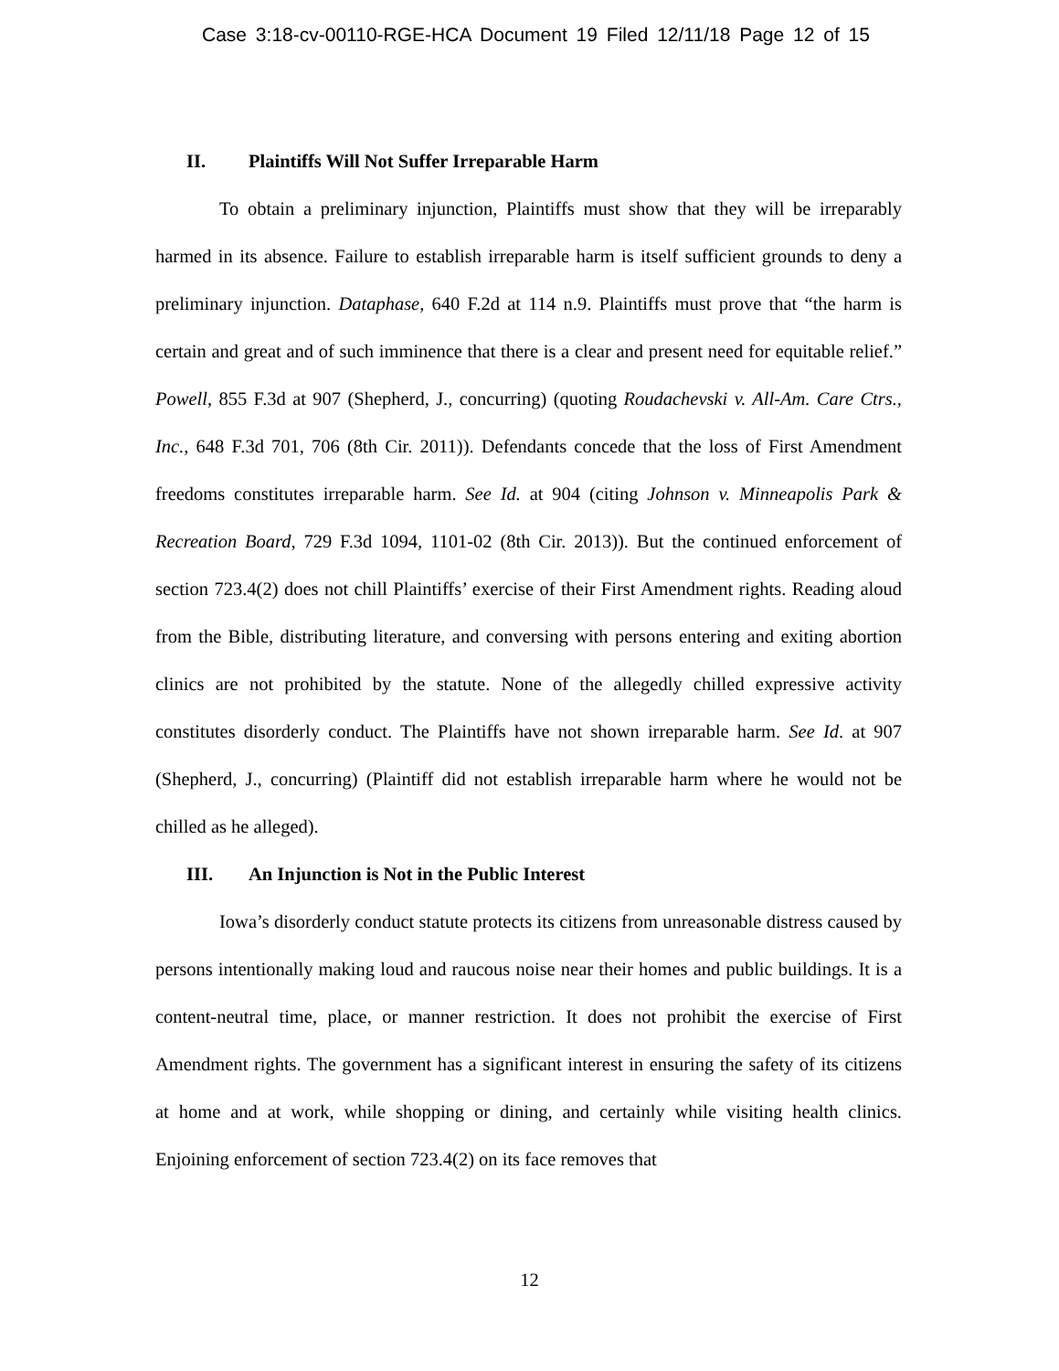Case 3:18-cv-00110-RGE-HCA Document 19 Filed 12/11/18 Page 12 of 15
II. Plaintiffs Will Not Suffer Irreparable Harm
To obtain a preliminary injunction, Plaintiffs must show that they will be irreparably harmed in its absence. Failure to establish irreparable harm is itself sufficient grounds to deny a preliminary injunction. Dataphase, 640 F.2d at 114 n.9. Plaintiffs must prove that “the harm is certain and great and of such imminence that there is a clear and present need for equitable relief.” Powell, 855 F.3d at 907 (Shepherd, J., concurring) (quoting Roudachevski v. All-Am. Care Ctrs., Inc., 648 F.3d 701, 706 (8th Cir. 2011)). Defendants concede that the loss of First Amendment freedoms constitutes irreparable harm. See Id. at 904 (citing Johnson v. Minneapolis Park & Recreation Board, 729 F.3d 1094, 1101-02 (8th Cir. 2013)). But the continued enforcement of section 723.4(2) does not chill Plaintiffs’ exercise of their First Amendment rights. Reading aloud from the Bible, distributing literature, and conversing with persons entering and exiting abortion clinics are not prohibited by the statute. None of the allegedly chilled expressive activity constitutes disorderly conduct. The Plaintiffs have not shown irreparable harm. See Id. at 907 (Shepherd, J., concurring) (Plaintiff did not establish irreparable harm where he would not be chilled as he alleged).
III. An Injunction is Not in the Public Interest
Iowa’s disorderly conduct statute protects its citizens from unreasonable distress caused by persons intentionally making loud and raucous noise near their homes and public buildings. It is a content-neutral time, place, or manner restriction. It does not prohibit the exercise of First Amendment rights. The government has a significant interest in ensuring the safety of its citizens at home and at work, while shopping or dining, and certainly while visiting health clinics. Enjoining enforcement of section 723.4(2) on its face removes that
12